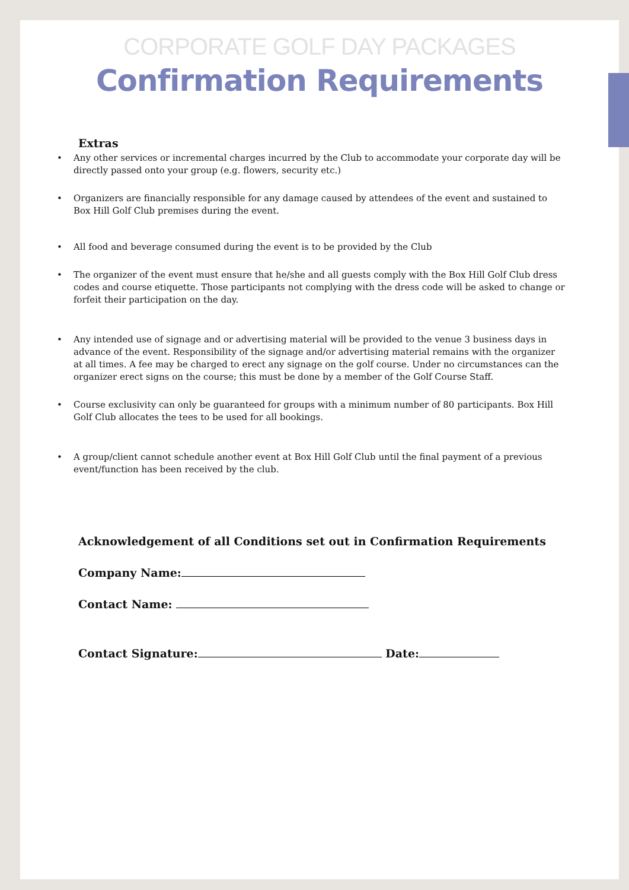CORPORATE GOLF DAY PACKAGES
Confirmation Requirements
Extras
• Any other services or incremental charges incurred by the Club to accommodate your corporate day will be directly passed onto your group (e.g. flowers, security etc.)
• Organizers are financially responsible for any damage caused by attendees of the event and sustained to Box Hill Golf Club premises during the event.
• All food and beverage consumed during the event is to be provided by the Club
• The organizer of the event must ensure that he/she and all guests comply with the Box Hill Golf Club dress codes and course etiquette. Those participants not complying with the dress code will be asked to change or forfeit their participation on the day.
• Any intended use of signage and or advertising material will be provided to the venue 3 business days in advance of the event. Responsibility of the signage and/or advertising material remains with the organizer at all times. A fee may be charged to erect any signage on the golf course. Under no circumstances can the organizer erect signs on the course; this must be done by a member of the Golf Course Staff.
• Course exclusivity can only be guaranteed for groups with a minimum number of 80 participants. Box Hill Golf Club allocates the tees to be used for all bookings.
• A group/client cannot schedule another event at Box Hill Golf Club until the final payment of a previous event/function has been received by the club.
Acknowledgement of all Conditions set out in Confirmation Requirements
Company Name:
Contact Name:
Contact Signature: Date: